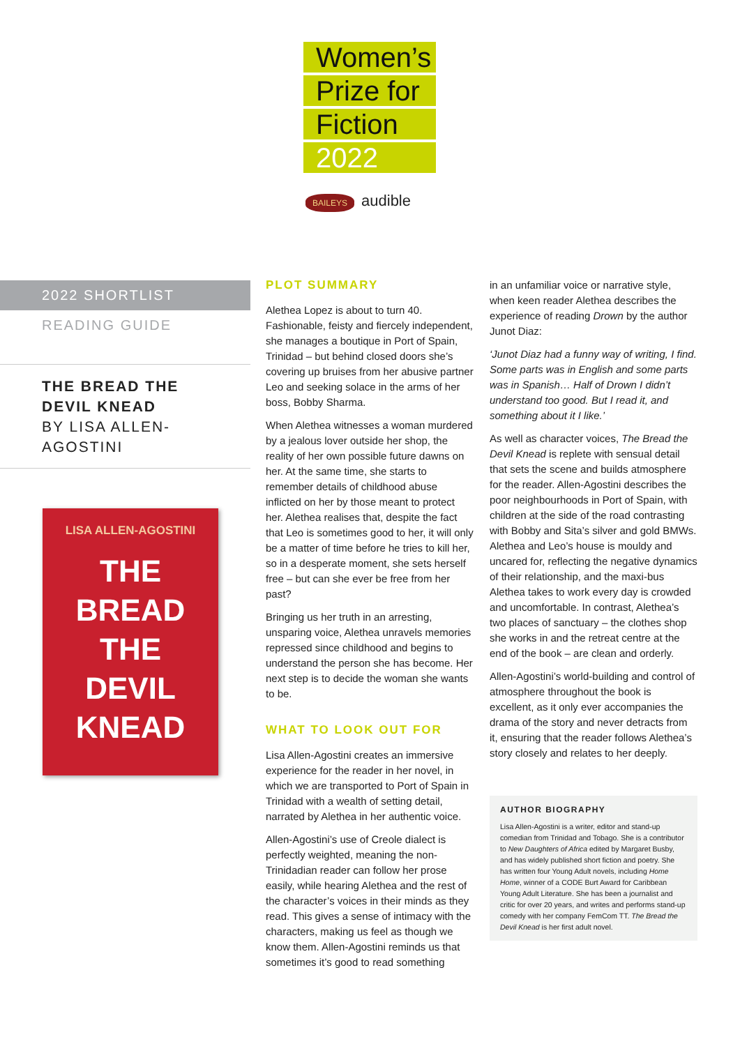Women’s
Prize for
Fiction
2022
BAILEYS audible
2022 SHORTLIST
READING GUIDE
THE BREAD THE DEVIL KNEAD
BY LISA ALLEN-AGOSTINI
LISA ALLEN-AGOSTINI
THE
BREAD
THE
DEVIL
KNEAD
PLOT SUMMARY
Alethea Lopez is about to turn 40. Fashionable, feisty and fiercely independent, she manages a boutique in Port of Spain, Trinidad – but behind closed doors she’s covering up bruises from her abusive partner Leo and seeking solace in the arms of her boss, Bobby Sharma.
When Alethea witnesses a woman murdered by a jealous lover outside her shop, the reality of her own possible future dawns on her. At the same time, she starts to remember details of childhood abuse inflicted on her by those meant to protect her. Alethea realises that, despite the fact that Leo is sometimes good to her, it will only be a matter of time before he tries to kill her, so in a desperate moment, she sets herself free – but can she ever be free from her past?
Bringing us her truth in an arresting, unsparing voice, Alethea unravels memories repressed since childhood and begins to understand the person she has become. Her next step is to decide the woman she wants to be.
WHAT TO LOOK OUT FOR
Lisa Allen-Agostini creates an immersive experience for the reader in her novel, in which we are transported to Port of Spain in Trinidad with a wealth of setting detail, narrated by Alethea in her authentic voice.
Allen-Agostini’s use of Creole dialect is perfectly weighted, meaning the non-Trinidadian reader can follow her prose easily, while hearing Alethea and the rest of the character’s voices in their minds as they read. This gives a sense of intimacy with the characters, making us feel as though we know them. Allen-Agostini reminds us that sometimes it’s good to read something
in an unfamiliar voice or narrative style, when keen reader Alethea describes the experience of reading Drown by the author Junot Diaz:
‘Junot Diaz had a funny way of writing, I find. Some parts was in English and some parts was in Spanish… Half of Drown I didn’t understand too good. But I read it, and something about it I like.’
As well as character voices, The Bread the Devil Knead is replete with sensual detail that sets the scene and builds atmosphere for the reader. Allen-Agostini describes the poor neighbourhoods in Port of Spain, with children at the side of the road contrasting with Bobby and Sita’s silver and gold BMWs. Alethea and Leo’s house is mouldy and uncared for, reflecting the negative dynamics of their relationship, and the maxi-bus Alethea takes to work every day is crowded and uncomfortable. In contrast, Alethea’s two places of sanctuary – the clothes shop she works in and the retreat centre at the end of the book – are clean and orderly.
Allen-Agostini’s world-building and control of atmosphere throughout the book is excellent, as it only ever accompanies the drama of the story and never detracts from it, ensuring that the reader follows Alethea’s story closely and relates to her deeply.
AUTHOR BIOGRAPHY
Lisa Allen-Agostini is a writer, editor and stand-up comedian from Trinidad and Tobago. She is a contributor to New Daughters of Africa edited by Margaret Busby, and has widely published short fiction and poetry. She has written four Young Adult novels, including Home Home, winner of a CODE Burt Award for Caribbean Young Adult Literature. She has been a journalist and critic for over 20 years, and writes and performs stand-up comedy with her company FemCom TT. The Bread the Devil Knead is her first adult novel.